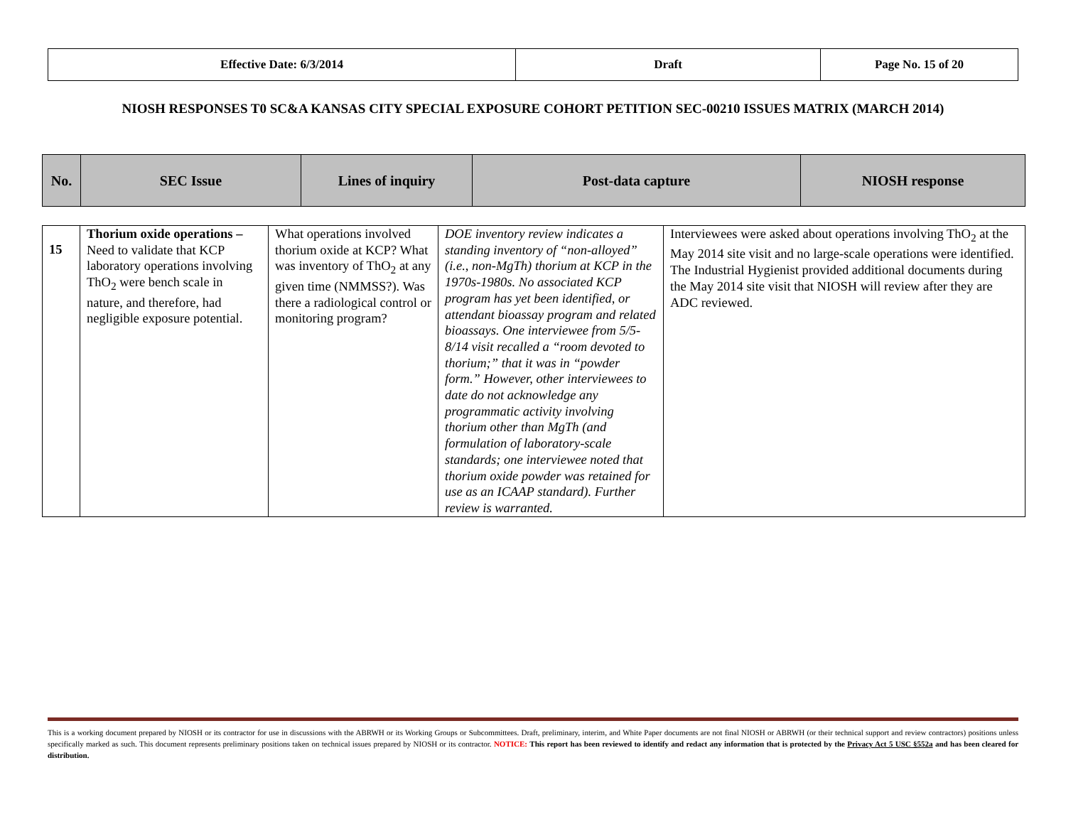| Effective Date: 6/3/2014 | Draft | Page No. 15 of 20 |
NIOSH RESPONSES T0 SC&A KANSAS CITY SPECIAL EXPOSURE COHORT PETITION SEC-00210 ISSUES MATRIX (MARCH 2014)
| No. | SEC Issue | Lines of inquiry | Post-data capture | NIOSH response |
| 15 | Thorium oxide operations – Need to validate that KCP laboratory operations involving ThO<sub>2</sub> were bench scale in nature, and therefore, had negligible exposure potential. | What operations involved thorium oxide at KCP? What was inventory of ThO<sub>2</sub> at any given time (NMMSS?). Was there a radiological control or monitoring program? | DOE inventory review indicates a standing inventory of “non-alloyed” (i.e., non-MgTh) thorium at KCP in the 1970s-1980s. No associated KCP program has yet been identified, or attendant bioassay program and related bioassays. One interviewee from 5/5-8/14 visit recalled a “room devoted to thorium;” that it was in “powder form.” However, other interviewees to date do not acknowledge any programmatic activity involving thorium other than MgTh (and formulation of laboratory-scale standards; one interviewee noted that thorium oxide powder was retained for use as an ICAAP standard). Further review is warranted. | Interviewees were asked about operations involving ThO<sub>2</sub> at the May 2014 site visit and no large-scale operations were identified. The Industrial Hygienist provided additional documents during the May 2014 site visit that NIOSH will review after they are ADC reviewed. |
This is a working document prepared by NIOSH or its contractor for use in discussions with the ABRWH or its Working Groups or Subcommittees. Draft, preliminary, interim, and White Paper documents are not final NIOSH or ABRWH (or their technical support and review contractors) positions unless specifically marked as such. This document represents preliminary positions taken on technical issues prepared by NIOSH or its contractor. NOTICE: This report has been reviewed to identify and redact any information that is protected by the Privacy Act 5 USC §552a and has been cleared for distribution.